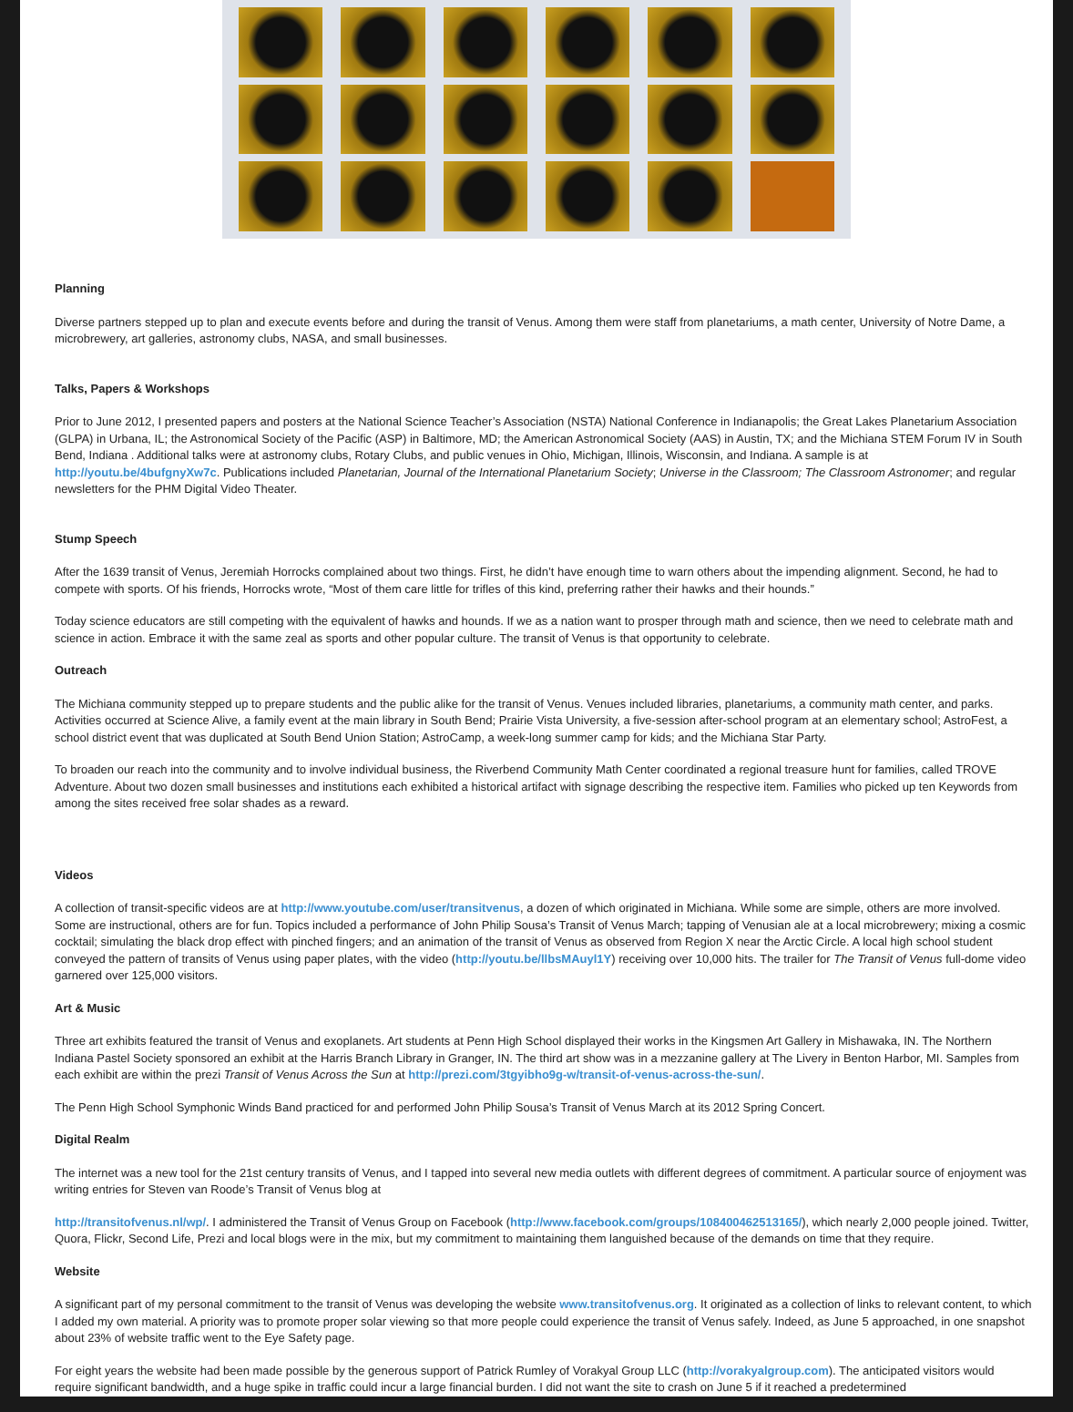Planning
Diverse partners stepped up to plan and execute events before and during the transit of Venus. Among them were staff from planetariums, a math center, University of Notre Dame, a microbrewery, art galleries, astronomy clubs, NASA, and small businesses.
Talks, Papers & Workshops
Prior to June 2012, I presented papers and posters at the National Science Teacher’s Association (NSTA) National Conference in Indianapolis; the Great Lakes Planetarium Association (GLPA) in Urbana, IL; the Astronomical Society of the Pacific (ASP) in Baltimore, MD; the American Astronomical Society (AAS) in Austin, TX; and the Michiana STEM Forum IV in South Bend, Indiana . Additional talks were at astronomy clubs, Rotary Clubs, and public venues in Ohio, Michigan, Illinois, Wisconsin, and Indiana. A sample is at http://youtu.be/4bufgnyXw7c. Publications included Planetarian, Journal of the International Planetarium Society; Universe in the Classroom; The Classroom Astronomer; and regular newsletters for the PHM Digital Video Theater.
Stump Speech
After the 1639 transit of Venus, Jeremiah Horrocks complained about two things. First, he didn’t have enough time to warn others about the impending alignment. Second, he had to compete with sports. Of his friends, Horrocks wrote, “Most of them care little for trifles of this kind, preferring rather their hawks and their hounds.”
Today science educators are still competing with the equivalent of hawks and hounds. If we as a nation want to prosper through math and science, then we need to celebrate math and science in action. Embrace it with the same zeal as sports and other popular culture. The transit of Venus is that opportunity to celebrate.
Outreach
The Michiana community stepped up to prepare students and the public alike for the transit of Venus. Venues included libraries, planetariums, a community math center, and parks. Activities occurred at Science Alive, a family event at the main library in South Bend; Prairie Vista University, a five-session after-school program at an elementary school; AstroFest, a school district event that was duplicated at South Bend Union Station; AstroCamp, a week-long summer camp for kids; and the Michiana Star Party.
To broaden our reach into the community and to involve individual business, the Riverbend Community Math Center coordinated a regional treasure hunt for families, called TROVE Adventure. About two dozen small businesses and institutions each exhibited a historical artifact with signage describing the respective item. Families who picked up ten Keywords from among the sites received free solar shades as a reward.
Videos
A collection of transit-specific videos are at http://www.youtube.com/user/transitvenus, a dozen of which originated in Michiana. While some are simple, others are more involved. Some are instructional, others are for fun. Topics included a performance of John Philip Sousa’s Transit of Venus March; tapping of Venusian ale at a local microbrewery; mixing a cosmic cocktail; simulating the black drop effect with pinched fingers; and an animation of the transit of Venus as observed from Region X near the Arctic Circle. A local high school student conveyed the pattern of transits of Venus using paper plates, with the video (http://youtu.be/llbsMAuyl1Y) receiving over 10,000 hits. The trailer for The Transit of Venus full-dome video garnered over 125,000 visitors.
Art & Music
Three art exhibits featured the transit of Venus and exoplanets. Art students at Penn High School displayed their works in the Kingsmen Art Gallery in Mishawaka, IN. The Northern Indiana Pastel Society sponsored an exhibit at the Harris Branch Library in Granger, IN. The third art show was in a mezzanine gallery at The Livery in Benton Harbor, MI. Samples from each exhibit are within the prezi Transit of Venus Across the Sun at http://prezi.com/3tgyibho9g-w/transit-of-venus-across-the-sun/.
The Penn High School Symphonic Winds Band practiced for and performed John Philip Sousa’s Transit of Venus March at its 2012 Spring Concert.
Digital Realm
The internet was a new tool for the 21st century transits of Venus, and I tapped into several new media outlets with different degrees of commitment. A particular source of enjoyment was writing entries for Steven van Roode’s Transit of Venus blog at
http://transitofvenus.nl/wp/. I administered the Transit of Venus Group on Facebook (http://www.facebook.com/groups/108400462513165/), which nearly 2,000 people joined. Twitter, Quora, Flickr, Second Life, Prezi and local blogs were in the mix, but my commitment to maintaining them languished because of the demands on time that they require.
Website
A significant part of my personal commitment to the transit of Venus was developing the website www.transitofvenus.org. It originated as a collection of links to relevant content, to which I added my own material. A priority was to promote proper solar viewing so that more people could experience the transit of Venus safely. Indeed, as June 5 approached, in one snapshot about 23% of website traffic went to the Eye Safety page.
For eight years the website had been made possible by the generous support of Patrick Rumley of Vorakyal Group LLC (http://vorakyalgroup.com). The anticipated visitors would require significant bandwidth, and a huge spike in traffic could incur a large financial burden. I did not want the site to crash on June 5 if it reached a predetermined